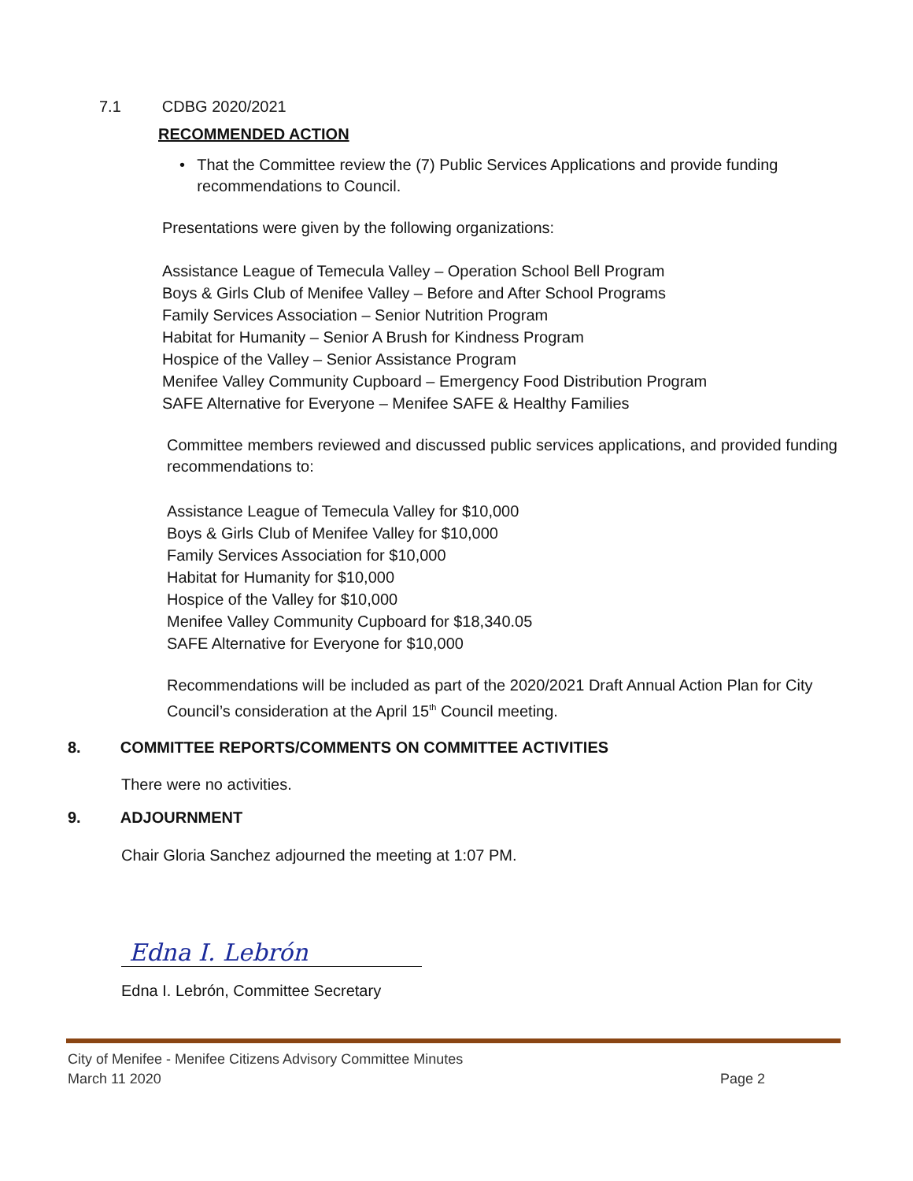7.1 CDBG 2020/2021
RECOMMENDED ACTION
• That the Committee review the (7) Public Services Applications and provide funding recommendations to Council.
Presentations were given by the following organizations:
Assistance League of Temecula Valley – Operation School Bell Program
Boys & Girls Club of Menifee Valley – Before and After School Programs
Family Services Association – Senior Nutrition Program
Habitat for Humanity – Senior A Brush for Kindness Program
Hospice of the Valley – Senior Assistance Program
Menifee Valley Community Cupboard – Emergency Food Distribution Program
SAFE Alternative for Everyone – Menifee SAFE & Healthy Families
Committee members reviewed and discussed public services applications, and provided funding recommendations to:
Assistance League of Temecula Valley for $10,000
Boys & Girls Club of Menifee Valley for $10,000
Family Services Association for $10,000
Habitat for Humanity for $10,000
Hospice of the Valley for $10,000
Menifee Valley Community Cupboard for $18,340.05
SAFE Alternative for Everyone for $10,000
Recommendations will be included as part of the 2020/2021 Draft Annual Action Plan for City Council’s consideration at the April 15<sup>th</sup> Council meeting.
8. COMMITTEE REPORTS/COMMENTS ON COMMITTEE ACTIVITIES
There were no activities.
9. ADJOURNMENT
Chair Gloria Sanchez adjourned the meeting at 1:07 PM.
Edna I. Lebrón
Edna I. Lebrón, Committee Secretary
City of Menifee - Menifee Citizens Advisory Committee Minutes
March 11 2020 Page 2